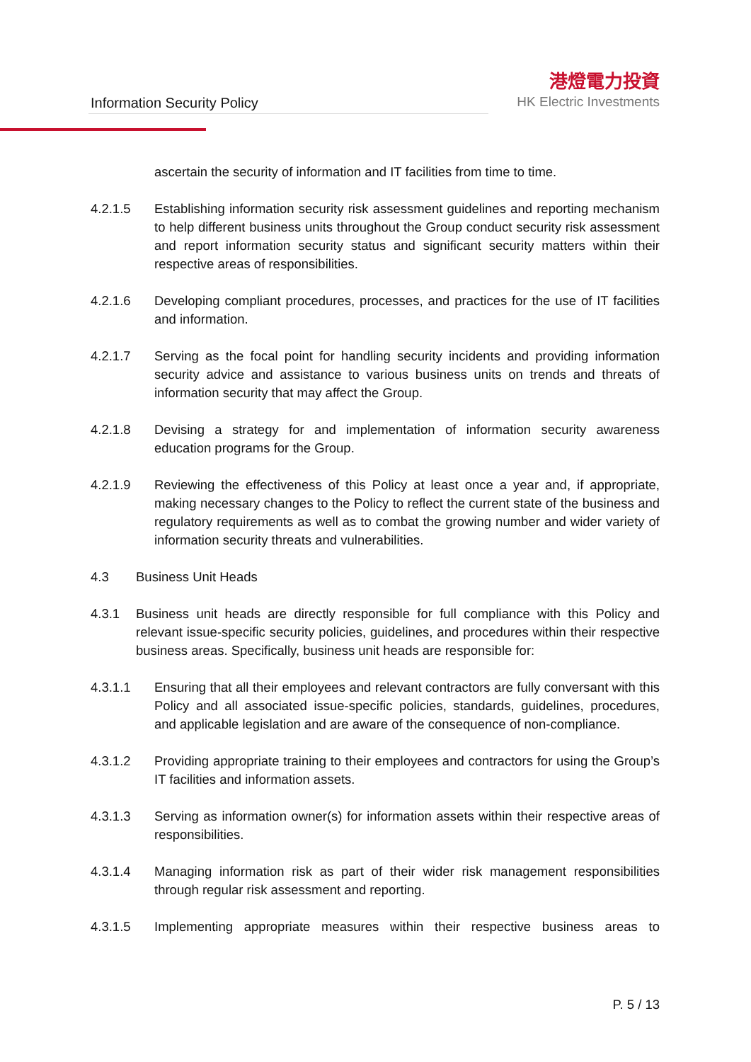Information Security Policy
港燈電力投資
HK Electric Investments
ascertain the security of information and IT facilities from time to time.
4.2.1.5 Establishing information security risk assessment guidelines and reporting mechanism to help different business units throughout the Group conduct security risk assessment and report information security status and significant security matters within their respective areas of responsibilities.
4.2.1.6 Developing compliant procedures, processes, and practices for the use of IT facilities and information.
4.2.1.7 Serving as the focal point for handling security incidents and providing information security advice and assistance to various business units on trends and threats of information security that may affect the Group.
4.2.1.8 Devising a strategy for and implementation of information security awareness education programs for the Group.
4.2.1.9 Reviewing the effectiveness of this Policy at least once a year and, if appropriate, making necessary changes to the Policy to reflect the current state of the business and regulatory requirements as well as to combat the growing number and wider variety of information security threats and vulnerabilities.
4.3 Business Unit Heads
4.3.1 Business unit heads are directly responsible for full compliance with this Policy and relevant issue-specific security policies, guidelines, and procedures within their respective business areas. Specifically, business unit heads are responsible for:
4.3.1.1 Ensuring that all their employees and relevant contractors are fully conversant with this Policy and all associated issue-specific policies, standards, guidelines, procedures, and applicable legislation and are aware of the consequence of non-compliance.
4.3.1.2 Providing appropriate training to their employees and contractors for using the Group’s IT facilities and information assets.
4.3.1.3 Serving as information owner(s) for information assets within their respective areas of responsibilities.
4.3.1.4 Managing information risk as part of their wider risk management responsibilities through regular risk assessment and reporting.
4.3.1.5 Implementing appropriate measures within their respective business areas to
P. 5 / 13